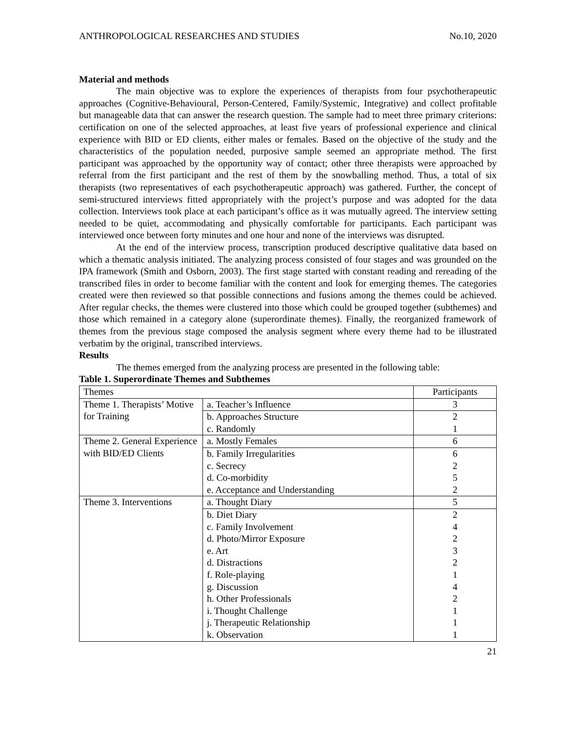ANTHROPOLOGICAL RESEARCHES AND STUDIES No.10, 2020
Material and methods
The main objective was to explore the experiences of therapists from four psychotherapeutic approaches (Cognitive-Behavioural, Person-Centered, Family/Systemic, Integrative) and collect profitable but manageable data that can answer the research question. The sample had to meet three primary criterions: certification on one of the selected approaches, at least five years of professional experience and clinical experience with BID or ED clients, either males or females. Based on the objective of the study and the characteristics of the population needed, purposive sample seemed an appropriate method. The first participant was approached by the opportunity way of contact; other three therapists were approached by referral from the first participant and the rest of them by the snowballing method. Thus, a total of six therapists (two representatives of each psychotherapeutic approach) was gathered. Further, the concept of semi-structured interviews fitted appropriately with the project’s purpose and was adopted for the data collection. Interviews took place at each participant’s office as it was mutually agreed. The interview setting needed to be quiet, accommodating and physically comfortable for participants. Each participant was interviewed once between forty minutes and one hour and none of the interviews was disrupted.
At the end of the interview process, transcription produced descriptive qualitative data based on which a thematic analysis initiated. The analyzing process consisted of four stages and was grounded on the IPA framework (Smith and Osborn, 2003). The first stage started with constant reading and rereading of the transcribed files in order to become familiar with the content and look for emerging themes. The categories created were then reviewed so that possible connections and fusions among the themes could be achieved. After regular checks, the themes were clustered into those which could be grouped together (subthemes) and those which remained in a category alone (superordinate themes). Finally, the reorganized framework of themes from the previous stage composed the analysis segment where every theme had to be illustrated verbatim by the original, transcribed interviews.
Results
The themes emerged from the analyzing process are presented in the following table:
Table 1. Superordinate Themes and Subthemes
| Themes | | Participants |
| --- | --- | --- |
| Theme 1. Therapists’ Motive for Training | a. Teacher’s Influence | 3 |
| | b. Approaches Structure | 2 |
| | c. Randomly | 1 |
| Theme 2. General Experience with BID/ED Clients | a. Mostly Females | 6 |
| | b. Family Irregularities | 6 |
| | c. Secrecy | 2 |
| | d. Co-morbidity | 5 |
| | e. Acceptance and Understanding | 2 |
| Theme 3. Interventions | a. Thought Diary | 5 |
| | b. Diet Diary | 2 |
| | c. Family Involvement | 4 |
| | d. Photo/Mirror Exposure | 2 |
| | e. Art | 3 |
| | d. Distractions | 2 |
| | f. Role-playing | 1 |
| | g. Discussion | 4 |
| | h. Other Professionals | 2 |
| | i. Thought Challenge | 1 |
| | j. Therapeutic Relationship | 1 |
| | k. Observation | 1 |
21